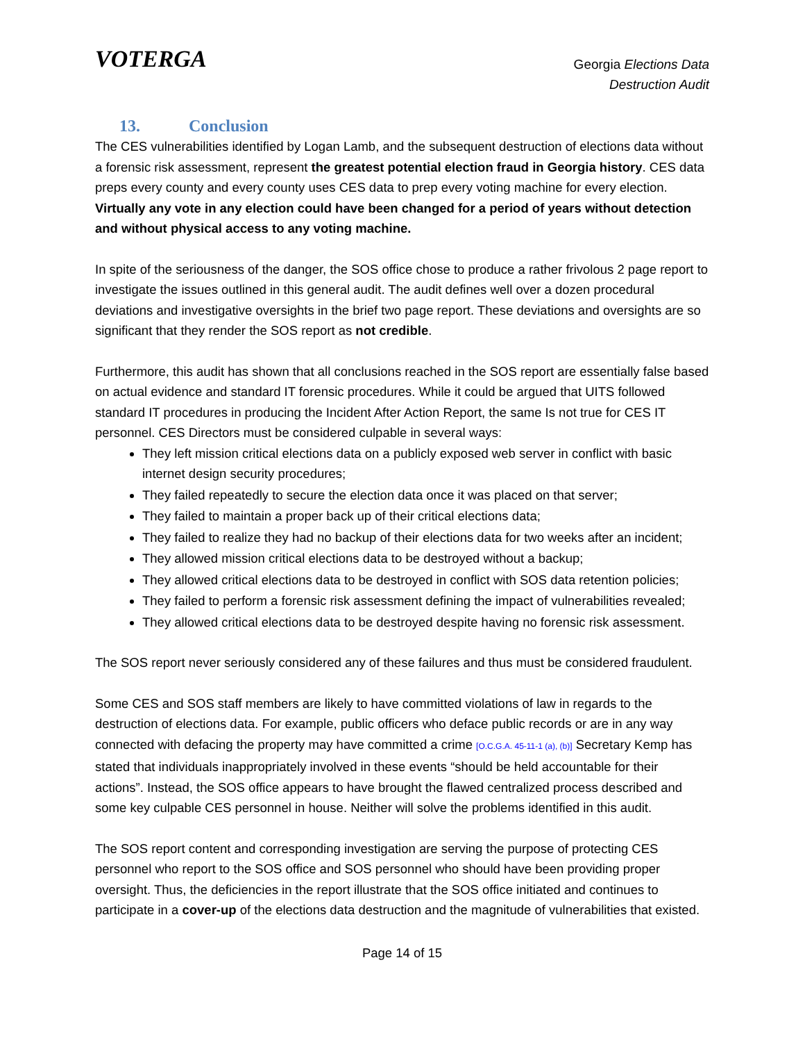VOTERGA
Georgia Elections Data
Destruction Audit
13. Conclusion
The CES vulnerabilities identified by Logan Lamb, and the subsequent destruction of elections data without a forensic risk assessment, represent the greatest potential election fraud in Georgia history. CES data preps every county and every county uses CES data to prep every voting machine for every election. Virtually any vote in any election could have been changed for a period of years without detection and without physical access to any voting machine.
In spite of the seriousness of the danger, the SOS office chose to produce a rather frivolous 2 page report to investigate the issues outlined in this general audit. The audit defines well over a dozen procedural deviations and investigative oversights in the brief two page report. These deviations and oversights are so significant that they render the SOS report as not credible.
Furthermore, this audit has shown that all conclusions reached in the SOS report are essentially false based on actual evidence and standard IT forensic procedures. While it could be argued that UITS followed standard IT procedures in producing the Incident After Action Report, the same Is not true for CES IT personnel. CES Directors must be considered culpable in several ways:
They left mission critical elections data on a publicly exposed web server in conflict with basic internet design security procedures;
They failed repeatedly to secure the election data once it was placed on that server;
They failed to maintain a proper back up of their critical elections data;
They failed to realize they had no backup of their elections data for two weeks after an incident;
They allowed mission critical elections data to be destroyed without a backup;
They allowed critical elections data to be destroyed in conflict with SOS data retention policies;
They failed to perform a forensic risk assessment defining the impact of vulnerabilities revealed;
They allowed critical elections data to be destroyed despite having no forensic risk assessment.
The SOS report never seriously considered any of these failures and thus must be considered fraudulent.
Some CES and SOS staff members are likely to have committed violations of law in regards to the destruction of elections data. For example, public officers who deface public records or are in any way connected with defacing the property may have committed a crime [O.C.G.A. 45-11-1 (a), (b)] Secretary Kemp has stated that individuals inappropriately involved in these events “should be held accountable for their actions”. Instead, the SOS office appears to have brought the flawed centralized process described and some key culpable CES personnel in house. Neither will solve the problems identified in this audit.
The SOS report content and corresponding investigation are serving the purpose of protecting CES personnel who report to the SOS office and SOS personnel who should have been providing proper oversight. Thus, the deficiencies in the report illustrate that the SOS office initiated and continues to participate in a cover-up of the elections data destruction and the magnitude of vulnerabilities that existed.
Page 14 of 15